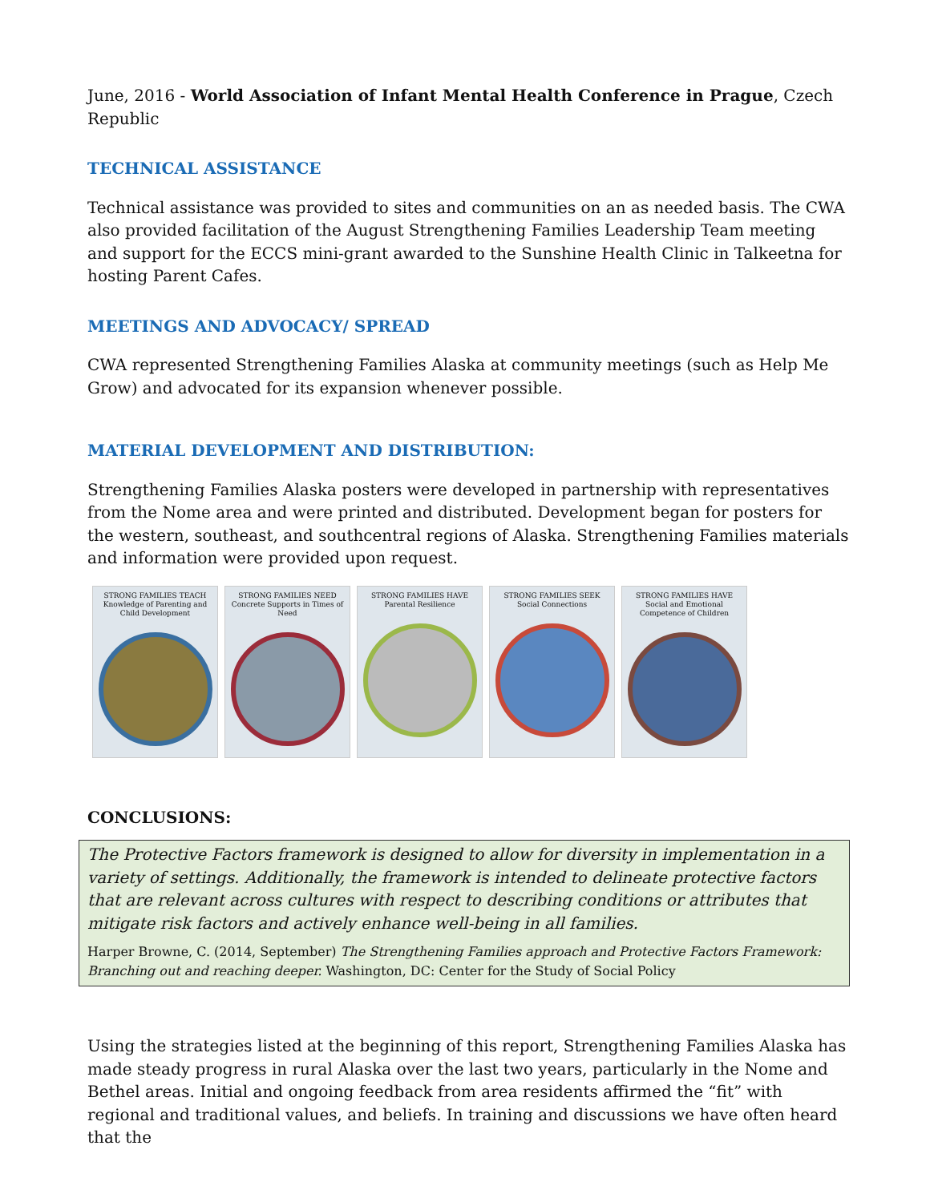June, 2016 - World Association of Infant Mental Health Conference in Prague, Czech Republic
TECHNICAL ASSISTANCE
Technical assistance was provided to sites and communities on an as needed basis. The CWA also provided facilitation of the August Strengthening Families Leadership Team meeting and support for the ECCS mini-grant awarded to the Sunshine Health Clinic in Talkeetna for hosting Parent Cafes.
MEETINGS AND ADVOCACY/ SPREAD
CWA represented Strengthening Families Alaska at community meetings (such as Help Me Grow) and advocated for its expansion whenever possible.
MATERIAL DEVELOPMENT AND DISTRIBUTION:
Strengthening Families Alaska posters were developed in partnership with representatives from the Nome area and were printed and distributed. Development began for posters for the western, southeast, and southcentral regions of Alaska. Strengthening Families materials and information were provided upon request.
STRONG FAMILIES TEACH Knowledge of Parenting and Child Development
STRONG FAMILIES NEED Concrete Supports in Times of Need
STRONG FAMILIES HAVE Parental Resilience
STRONG FAMILIES SEEK Social Connections
STRONG FAMILIES HAVE Social and Emotional Competence of Children
CONCLUSIONS:
The Protective Factors framework is designed to allow for diversity in implementation in a variety of settings. Additionally, the framework is intended to delineate protective factors that are relevant across cultures with respect to describing conditions or attributes that mitigate risk factors and actively enhance well-being in all families.
Harper Browne, C. (2014, September) The Strengthening Families approach and Protective Factors Framework: Branching out and reaching deeper. Washington, DC: Center for the Study of Social Policy
Using the strategies listed at the beginning of this report, Strengthening Families Alaska has made steady progress in rural Alaska over the last two years, particularly in the Nome and Bethel areas. Initial and ongoing feedback from area residents affirmed the “fit” with regional and traditional values, and beliefs. In training and discussions we have often heard that the